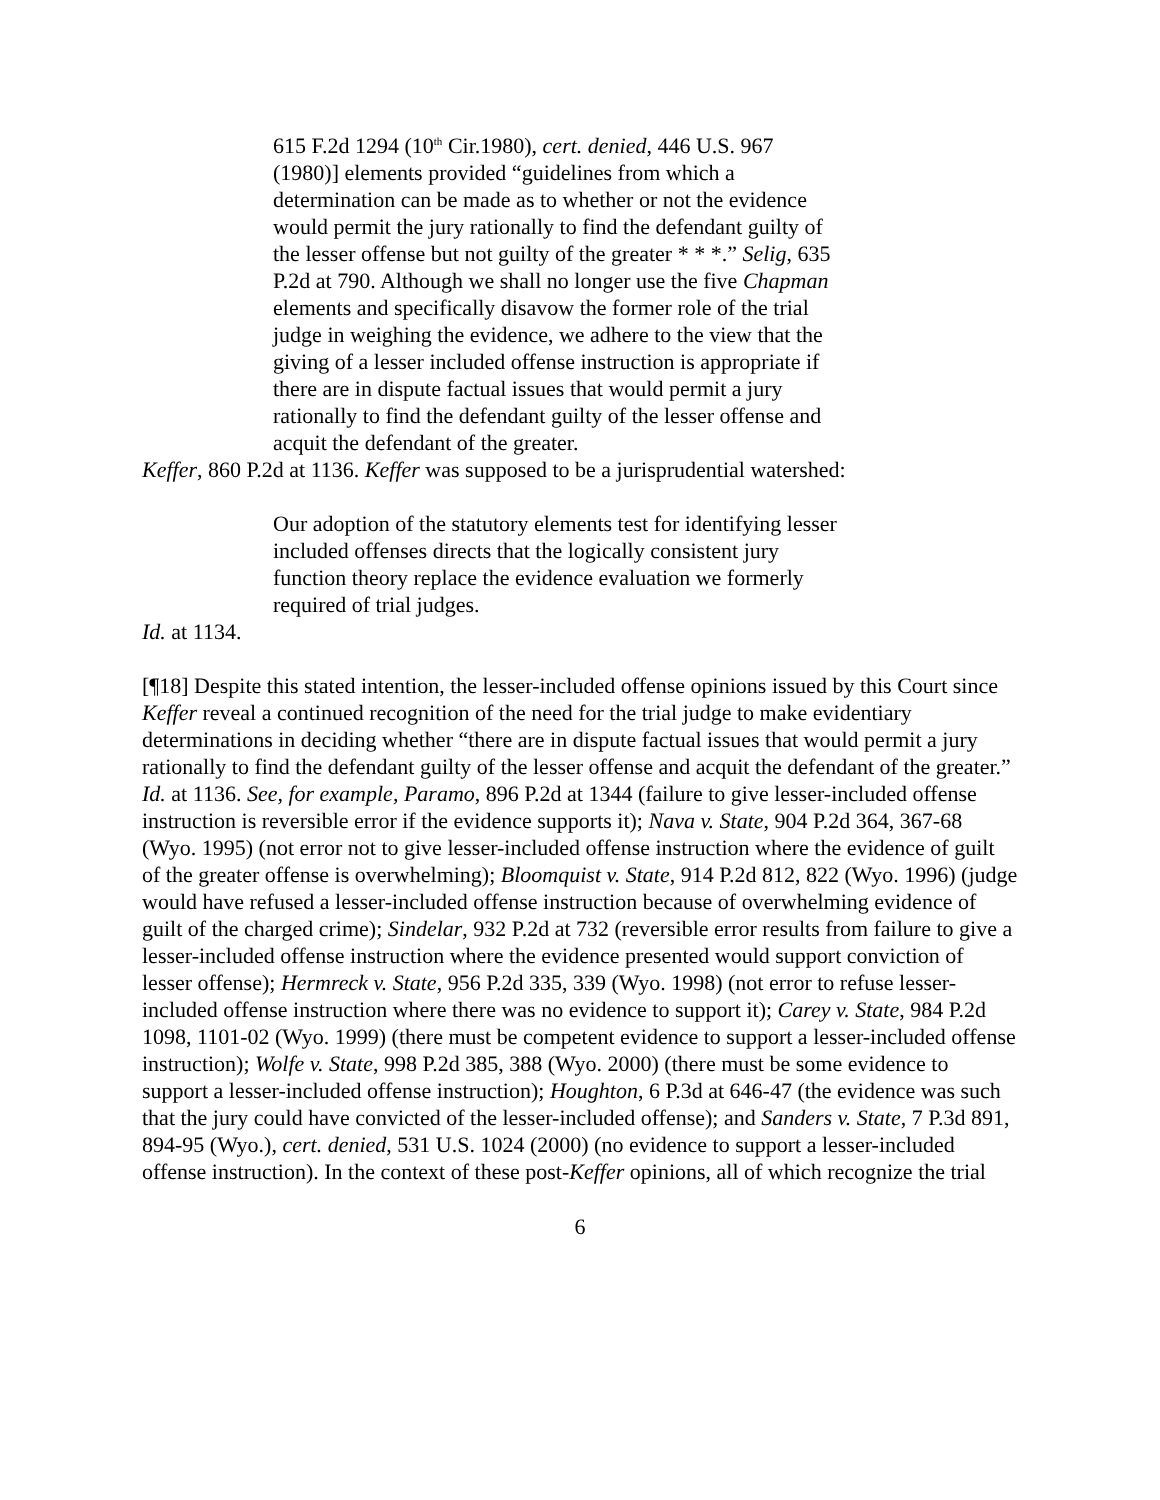615 F.2d 1294 (10<sup>th</sup> Cir.1980), cert. denied, 446 U.S. 967 (1980)] elements provided “guidelines from which a determination can be made as to whether or not the evidence would permit the jury rationally to find the defendant guilty of the lesser offense but not guilty of the greater * * *.” Selig, 635 P.2d at 790. Although we shall no longer use the five Chapman elements and specifically disavow the former role of the trial judge in weighing the evidence, we adhere to the view that the giving of a lesser included offense instruction is appropriate if there are in dispute factual issues that would permit a jury rationally to find the defendant guilty of the lesser offense and acquit the defendant of the greater.
Keffer, 860 P.2d at 1136. Keffer was supposed to be a jurisprudential watershed:
Our adoption of the statutory elements test for identifying lesser included offenses directs that the logically consistent jury function theory replace the evidence evaluation we formerly required of trial judges.
Id. at 1134.
[¶18] Despite this stated intention, the lesser-included offense opinions issued by this Court since Keffer reveal a continued recognition of the need for the trial judge to make evidentiary determinations in deciding whether “there are in dispute factual issues that would permit a jury rationally to find the defendant guilty of the lesser offense and acquit the defendant of the greater.” Id. at 1136. See, for example, Paramo, 896 P.2d at 1344 (failure to give lesser-included offense instruction is reversible error if the evidence supports it); Nava v. State, 904 P.2d 364, 367-68 (Wyo. 1995) (not error not to give lesser-included offense instruction where the evidence of guilt of the greater offense is overwhelming); Bloomquist v. State, 914 P.2d 812, 822 (Wyo. 1996) (judge would have refused a lesser-included offense instruction because of overwhelming evidence of guilt of the charged crime); Sindelar, 932 P.2d at 732 (reversible error results from failure to give a lesser-included offense instruction where the evidence presented would support conviction of lesser offense); Hermreck v. State, 956 P.2d 335, 339 (Wyo. 1998) (not error to refuse lesser-included offense instruction where there was no evidence to support it); Carey v. State, 984 P.2d 1098, 1101-02 (Wyo. 1999) (there must be competent evidence to support a lesser-included offense instruction); Wolfe v. State, 998 P.2d 385, 388 (Wyo. 2000) (there must be some evidence to support a lesser-included offense instruction); Houghton, 6 P.3d at 646-47 (the evidence was such that the jury could have convicted of the lesser-included offense); and Sanders v. State, 7 P.3d 891, 894-95 (Wyo.), cert. denied, 531 U.S. 1024 (2000) (no evidence to support a lesser-included offense instruction). In the context of these post-Keffer opinions, all of which recognize the trial
6